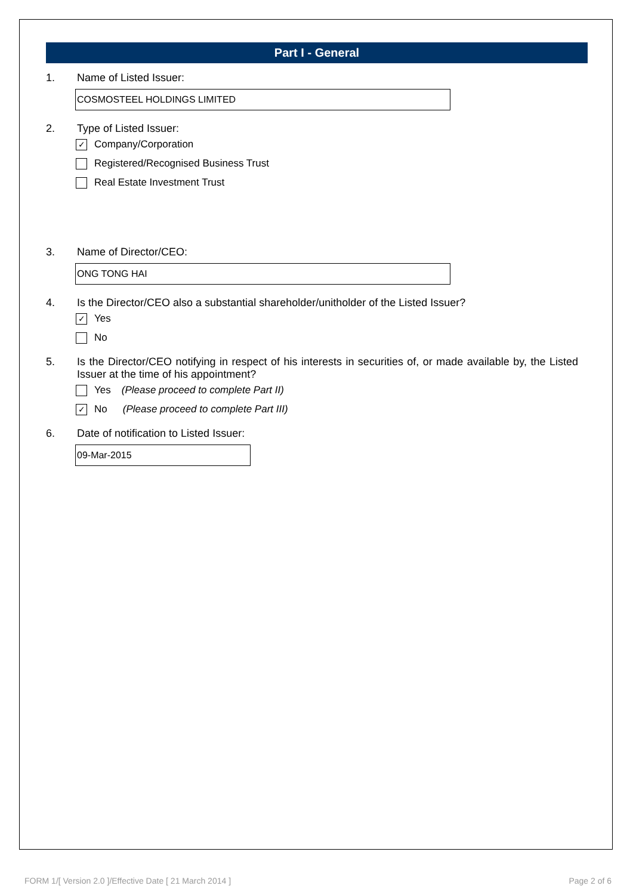Part I - General
1. Name of Listed Issuer:
COSMOSTEEL HOLDINGS LIMITED
2. Type of Listed Issuer:
✓ Company/Corporation
Registered/Recognised Business Trust
Real Estate Investment Trust
3. Name of Director/CEO:
ONG TONG HAI
4. Is the Director/CEO also a substantial shareholder/unitholder of the Listed Issuer?
✓ Yes
No
5. Is the Director/CEO notifying in respect of his interests in securities of, or made available by, the Listed Issuer at the time of his appointment?
Yes (Please proceed to complete Part II)
✓ No (Please proceed to complete Part III)
6. Date of notification to Listed Issuer:
09-Mar-2015
FORM 1/[ Version 2.0 ]/Effective Date [ 21 March 2014 ] Page 2 of 6